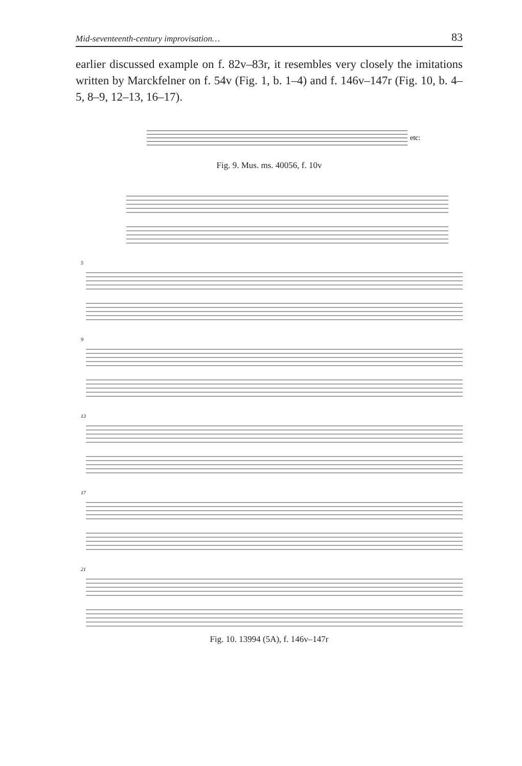Mid-seventeenth-century improvisation… 83
earlier discussed example on f. 82v–83r, it resembles very closely the imitations written by Marckfelner on f. 54v (Fig. 1, b. 1–4) and f. 146v–147r (Fig. 10, b. 4–5, 8–9, 12–13, 16–17).
etc:
Fig. 9. Mus. ms. 40056, f. 10v
5
9
13
17
21
Fig. 10. 13994 (5A), f. 146v–147r